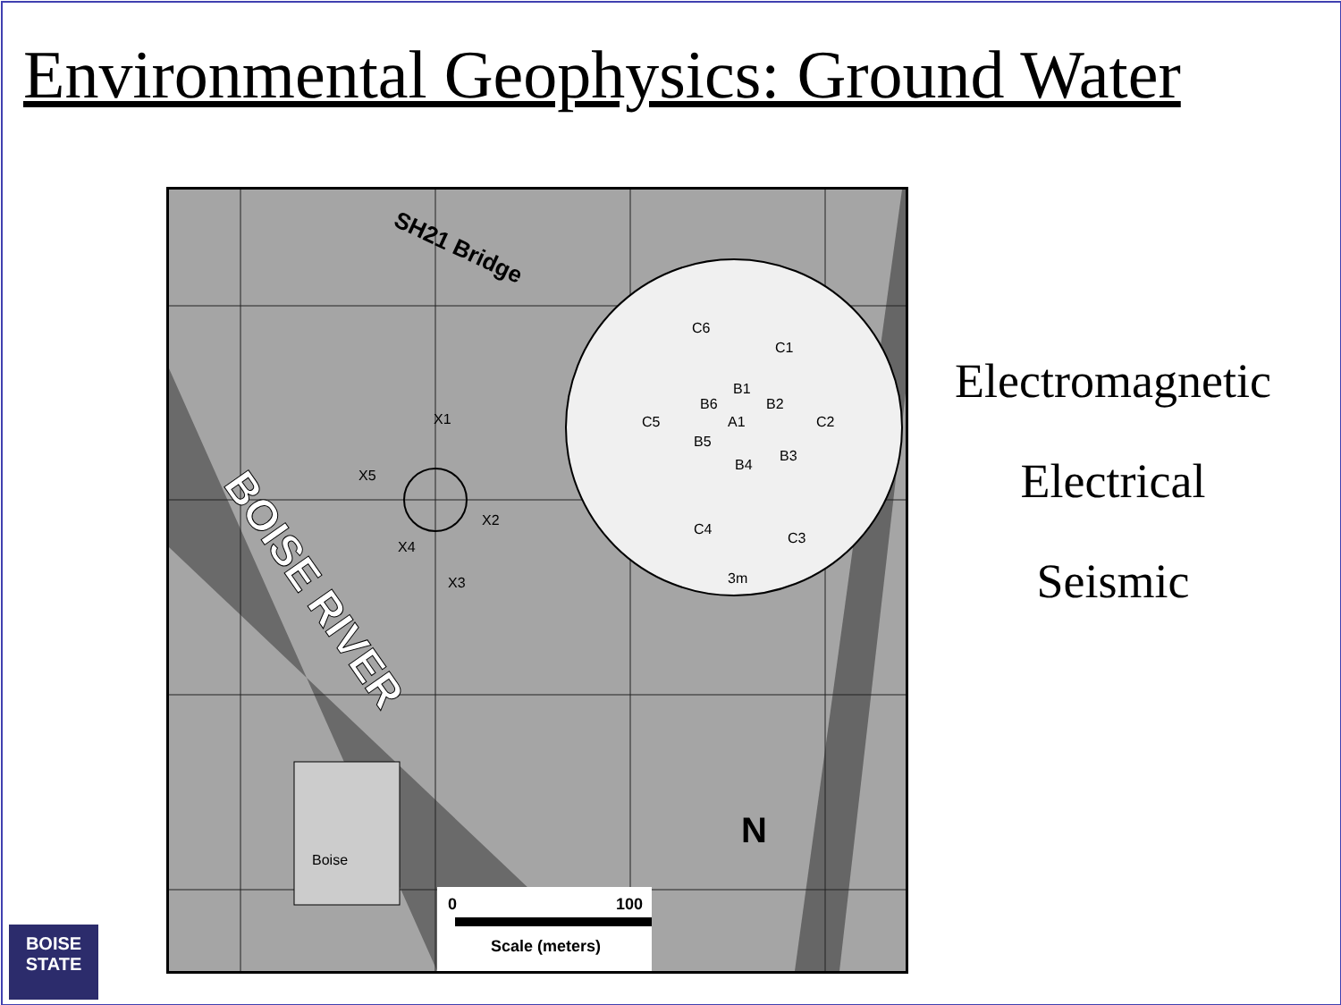Environmental Geophysics: Ground Water
SH21 Bridge
BOISE RIVER
X1
X5
X2
X4
X3
C6
C1
B1
B6
B2
C5
A1
C2
B5
B3
B4
C4
C3
3m
Boise
N
0
100
Scale (meters)
Electromagnetic
Electrical
Seismic
BOISE
STATE